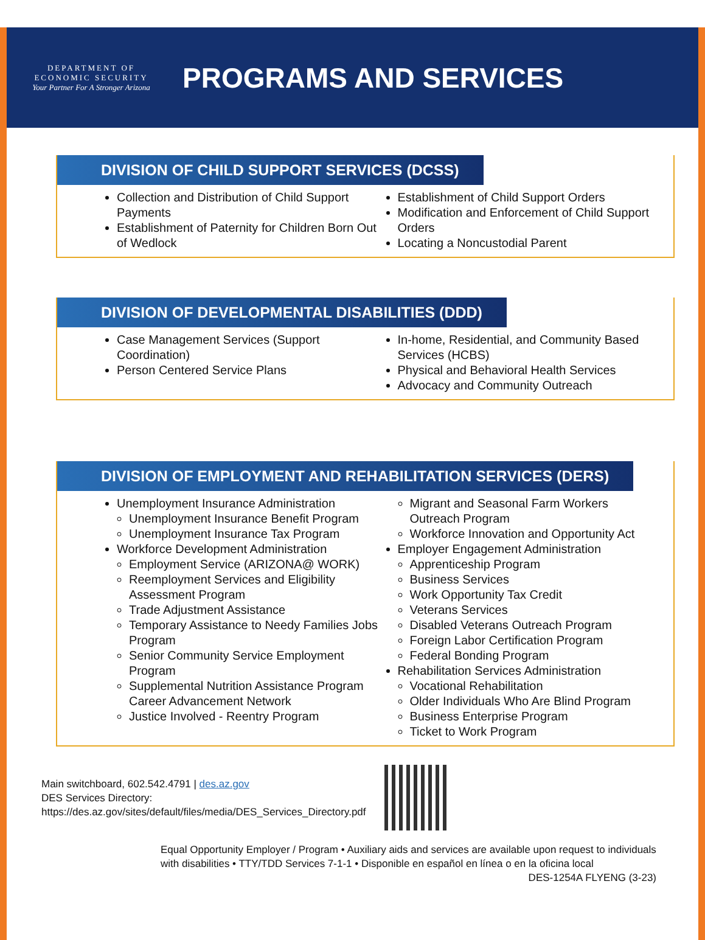DEPARTMENT OF
ECONOMIC SECURITY
Your Partner For A Stronger Arizona
PROGRAMS AND SERVICES
DIVISION OF CHILD SUPPORT SERVICES (DCSS)
Collection and Distribution of Child Support Payments
Establishment of Paternity for Children Born Out of Wedlock
Establishment of Child Support Orders
Modification and Enforcement of Child Support Orders
Locating a Noncustodial Parent
DIVISION OF DEVELOPMENTAL DISABILITIES (DDD)
Case Management Services (Support Coordination)
Person Centered Service Plans
In-home, Residential, and Community Based Services (HCBS)
Physical and Behavioral Health Services
Advocacy and Community Outreach
DIVISION OF EMPLOYMENT AND REHABILITATION SERVICES (DERS)
Unemployment Insurance Administration
Unemployment Insurance Benefit Program
Unemployment Insurance Tax Program
Workforce Development Administration
Employment Service (ARIZONA@ WORK)
Reemployment Services and Eligibility Assessment Program
Trade Adjustment Assistance
Temporary Assistance to Needy Families Jobs Program
Senior Community Service Employment Program
Supplemental Nutrition Assistance Program Career Advancement Network
Justice Involved - Reentry Program
Migrant and Seasonal Farm Workers Outreach Program
Workforce Innovation and Opportunity Act
Employer Engagement Administration
Apprenticeship Program
Business Services
Work Opportunity Tax Credit
Veterans Services
Disabled Veterans Outreach Program
Foreign Labor Certification Program
Federal Bonding Program
Rehabilitation Services Administration
Vocational Rehabilitation
Older Individuals Who Are Blind Program
Business Enterprise Program
Ticket to Work Program
Main switchboard, 602.542.4791 | des.az.gov
DES Services Directory:
https://des.az.gov/sites/default/files/media/DES_Services_Directory.pdf
Equal Opportunity Employer / Program • Auxiliary aids and services are available upon request to individuals with disabilities • TTY/TDD Services 7-1-1 • Disponible en español en línea o en la oficina local DES-1254A FLYENG (3-23)